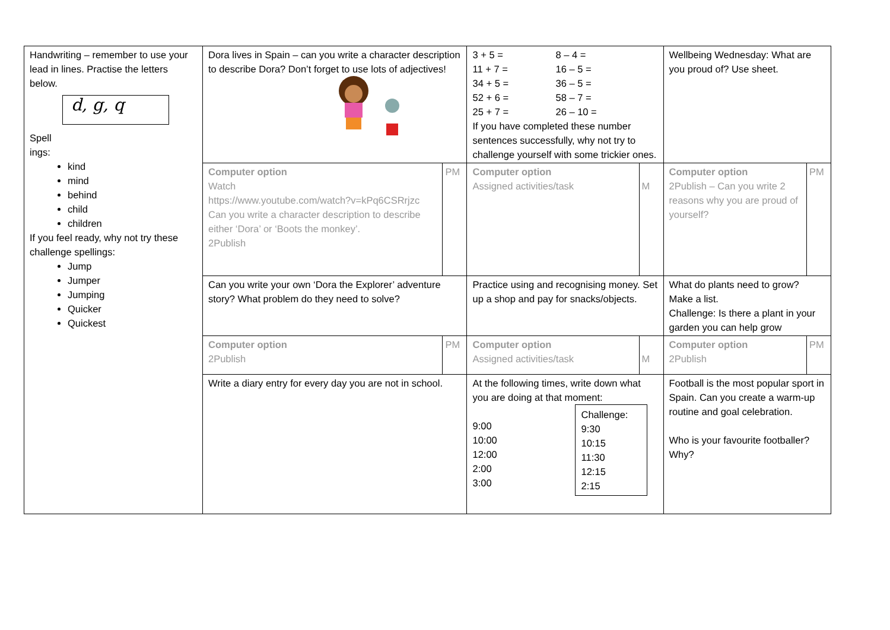| Handwriting – remember to use your lead in lines. Practise the letters below. d, g, q Spell ings: kind mind behind child children If you feel ready, why not try these challenge spellings: Jump Jumper Jumping Quicker Quickest | Dora lives in Spain – can you write a character description to describe Dora? Don’t forget to use lots of adjectives! | | / 3 + 5 = 11 + 7 = 34 + 5 = 52 + 6 = 25 + 7 = / 8 – 4 = 16 – 5 = 36 – 5 = 58 – 7 = 26 – 10 = / If you have completed these number sentences successfully, why not try to challenge yourself with some trickier ones. | | Wellbeing Wednesday: What are you proud of? Use sheet. | |
| | Computer option Watch https://www.youtube.com/watch?v=kPq6CSRrjzc Can you write a character description to describe either ‘Dora’ or ‘Boots the monkey’. 2Publish | PM | Computer option Assigned activities/task | M | Computer option 2Publish – Can you write 2 reasons why you are proud of yourself? | PM |
| | Can you write your own ‘Dora the Explorer’ adventure story? What problem do they need to solve? | | Practice using and recognising money. Set up a shop and pay for snacks/objects. | | What do plants need to grow? Make a list. Challenge: Is there a plant in your garden you can help grow | |
| | Computer option 2Publish | PM | Computer option Assigned activities/task | M | Computer option 2Publish | PM |
| | Write a diary entry for every day you are not in school. | | At the following times, write down what you are doing at that moment: Challenge: 9:30 10:15 11:30 12:15 2:15 9:00 10:00 12:00 2:00 3:00 | | Football is the most popular sport in Spain. Can you create a warm-up routine and goal celebration. Who is your favourite footballer? Why? | |